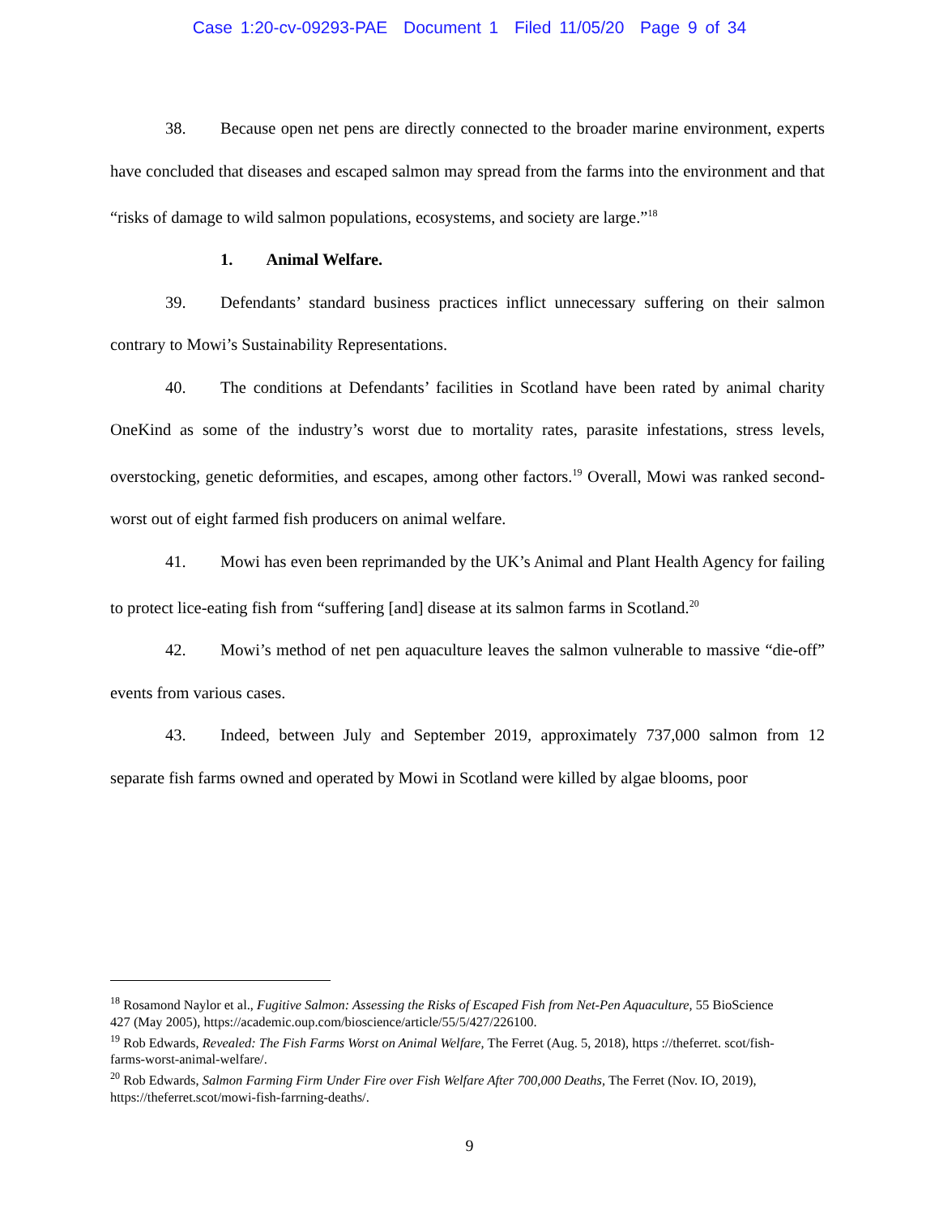Case 1:20-cv-09293-PAE Document 1 Filed 11/05/20 Page 9 of 34
38. Because open net pens are directly connected to the broader marine environment, experts have concluded that diseases and escaped salmon may spread from the farms into the environment and that “risks of damage to wild salmon populations, ecosystems, and society are large.”<sup>18</sup>
1. Animal Welfare.
39. Defendants’ standard business practices inflict unnecessary suffering on their salmon contrary to Mowi’s Sustainability Representations.
40. The conditions at Defendants’ facilities in Scotland have been rated by animal charity OneKind as some of the industry’s worst due to mortality rates, parasite infestations, stress levels, overstocking, genetic deformities, and escapes, among other factors.<sup>19</sup> Overall, Mowi was ranked second-worst out of eight farmed fish producers on animal welfare.
41. Mowi has even been reprimanded by the UK’s Animal and Plant Health Agency for failing to protect lice-eating fish from “suffering [and] disease at its salmon farms in Scotland.<sup>20</sup>
42. Mowi’s method of net pen aquaculture leaves the salmon vulnerable to massive “die-off” events from various cases.
43. Indeed, between July and September 2019, approximately 737,000 salmon from 12 separate fish farms owned and operated by Mowi in Scotland were killed by algae blooms, poor
<sup>18</sup> Rosamond Naylor et al., Fugitive Salmon: Assessing the Risks of Escaped Fish from Net-Pen Aquaculture, 55 BioScience 427 (May 2005), https://academic.oup.com/bioscience/article/55/5/427/226100.
<sup>19</sup> Rob Edwards, Revealed: The Fish Farms Worst on Animal Welfare, The Ferret (Aug. 5, 2018), https ://theferret. scot/fish-farms-worst-animal-welfare/.
<sup>20</sup> Rob Edwards, Salmon Farming Firm Under Fire over Fish Welfare After 700,000 Deaths, The Ferret (Nov. IO, 2019), https://theferret.scot/mowi-fish-farrning-deaths/.
9